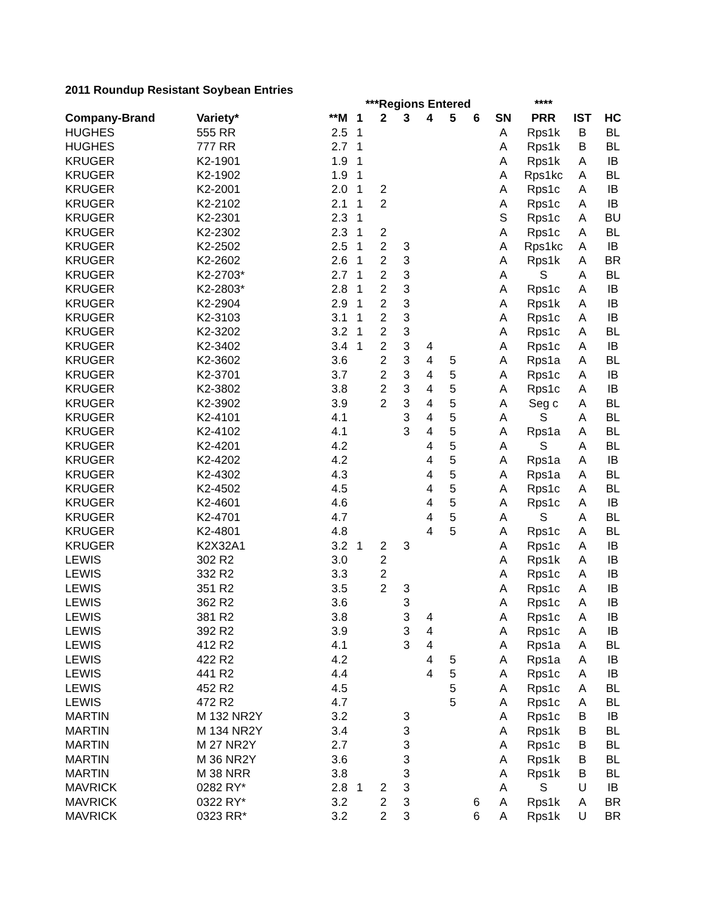2011 Roundup Resistant Soybean Entries
| | | | ***Regions Entered | | | | | | | **** | | |
| --- | --- | --- | --- | --- | --- | --- | --- | --- | --- | --- | --- | --- |
| Company-Brand | Variety* | **M | 1 | 2 | 3 | 4 | 5 | 6 | SN | PRR | IST | HC |
| HUGHES | 555 RR | 2.5 | 1 | | | | | | A | Rps1k | B | BL |
| HUGHES | 777 RR | 2.7 | 1 | | | | | | A | Rps1k | B | BL |
| KRUGER | K2-1901 | 1.9 | 1 | | | | | | A | Rps1k | A | IB |
| KRUGER | K2-1902 | 1.9 | 1 | | | | | | A | Rps1kc | A | BL |
| KRUGER | K2-2001 | 2.0 | 1 | 2 | | | | | A | Rps1c | A | IB |
| KRUGER | K2-2102 | 2.1 | 1 | 2 | | | | | A | Rps1c | A | IB |
| KRUGER | K2-2301 | 2.3 | 1 | | | | | | S | Rps1c | A | BU |
| KRUGER | K2-2302 | 2.3 | 1 | 2 | | | | | A | Rps1c | A | BL |
| KRUGER | K2-2502 | 2.5 | 1 | 2 | 3 | | | | A | Rps1kc | A | IB |
| KRUGER | K2-2602 | 2.6 | 1 | 2 | 3 | | | | A | Rps1k | A | BR |
| KRUGER | K2-2703* | 2.7 | 1 | 2 | 3 | | | | A | S | A | BL |
| KRUGER | K2-2803* | 2.8 | 1 | 2 | 3 | | | | A | Rps1c | A | IB |
| KRUGER | K2-2904 | 2.9 | 1 | 2 | 3 | | | | A | Rps1k | A | IB |
| KRUGER | K2-3103 | 3.1 | 1 | 2 | 3 | | | | A | Rps1c | A | IB |
| KRUGER | K2-3202 | 3.2 | 1 | 2 | 3 | | | | A | Rps1c | A | BL |
| KRUGER | K2-3402 | 3.4 | 1 | 2 | 3 | 4 | | | A | Rps1c | A | IB |
| KRUGER | K2-3602 | 3.6 | | 2 | 3 | 4 | 5 | | A | Rps1a | A | BL |
| KRUGER | K2-3701 | 3.7 | | 2 | 3 | 4 | 5 | | A | Rps1c | A | IB |
| KRUGER | K2-3802 | 3.8 | | 2 | 3 | 4 | 5 | | A | Rps1c | A | IB |
| KRUGER | K2-3902 | 3.9 | | 2 | 3 | 4 | 5 | | A | Seg c | A | BL |
| KRUGER | K2-4101 | 4.1 | | | 3 | 4 | 5 | | A | S | A | BL |
| KRUGER | K2-4102 | 4.1 | | | 3 | 4 | 5 | | A | Rps1a | A | BL |
| KRUGER | K2-4201 | 4.2 | | | | 4 | 5 | | A | S | A | BL |
| KRUGER | K2-4202 | 4.2 | | | | 4 | 5 | | A | Rps1a | A | IB |
| KRUGER | K2-4302 | 4.3 | | | | 4 | 5 | | A | Rps1a | A | BL |
| KRUGER | K2-4502 | 4.5 | | | | 4 | 5 | | A | Rps1c | A | BL |
| KRUGER | K2-4601 | 4.6 | | | | 4 | 5 | | A | Rps1c | A | IB |
| KRUGER | K2-4701 | 4.7 | | | | 4 | 5 | | A | S | A | BL |
| KRUGER | K2-4801 | 4.8 | | | | 4 | 5 | | A | Rps1c | A | BL |
| KRUGER | K2X32A1 | 3.2 | 1 | 2 | 3 | | | | A | Rps1c | A | IB |
| LEWIS | 302 R2 | 3.0 | | 2 | | | | | A | Rps1k | A | IB |
| LEWIS | 332 R2 | 3.3 | | 2 | | | | | A | Rps1c | A | IB |
| LEWIS | 351 R2 | 3.5 | | 2 | 3 | | | | A | Rps1c | A | IB |
| LEWIS | 362 R2 | 3.6 | | | 3 | | | | A | Rps1c | A | IB |
| LEWIS | 381 R2 | 3.8 | | | 3 | 4 | | | A | Rps1c | A | IB |
| LEWIS | 392 R2 | 3.9 | | | 3 | 4 | | | A | Rps1c | A | IB |
| LEWIS | 412 R2 | 4.1 | | | 3 | 4 | | | A | Rps1a | A | BL |
| LEWIS | 422 R2 | 4.2 | | | | 4 | 5 | | A | Rps1a | A | IB |
| LEWIS | 441 R2 | 4.4 | | | | 4 | 5 | | A | Rps1c | A | IB |
| LEWIS | 452 R2 | 4.5 | | | | | 5 | | A | Rps1c | A | BL |
| LEWIS | 472 R2 | 4.7 | | | | | 5 | | A | Rps1c | A | BL |
| MARTIN | M 132 NR2Y | 3.2 | | | 3 | | | | A | Rps1c | B | IB |
| MARTIN | M 134 NR2Y | 3.4 | | | 3 | | | | A | Rps1k | B | BL |
| MARTIN | M 27 NR2Y | 2.7 | | | 3 | | | | A | Rps1c | B | BL |
| MARTIN | M 36 NR2Y | 3.6 | | | 3 | | | | A | Rps1k | B | BL |
| MARTIN | M 38 NRR | 3.8 | | | 3 | | | | A | Rps1k | B | BL |
| MAVRICK | 0282 RY* | 2.8 | 1 | 2 | 3 | | | | A | S | U | IB |
| MAVRICK | 0322 RY* | 3.2 | | 2 | 3 | | | 6 | A | Rps1k | A | BR |
| MAVRICK | 0323 RR* | 3.2 | | 2 | 3 | | | 6 | A | Rps1k | U | BR |